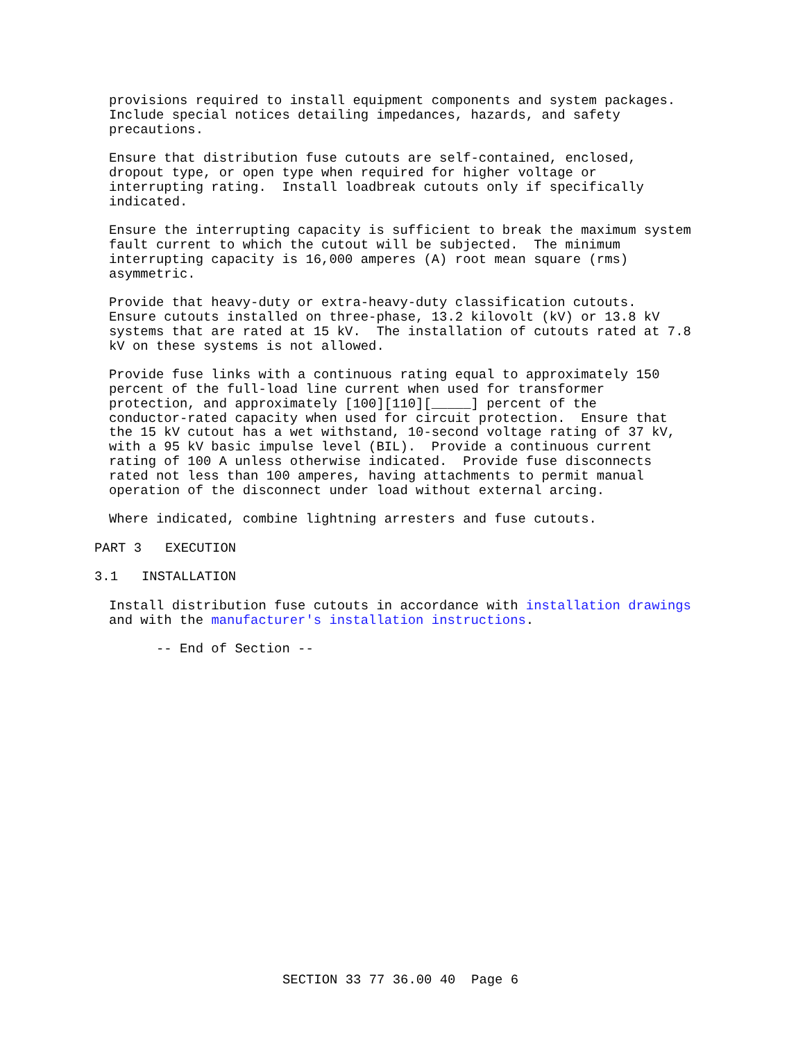provisions required to install equipment components and system packages.
Include special notices detailing impedances, hazards, and safety
precautions.
Ensure that distribution fuse cutouts are self-contained, enclosed,
dropout type, or open type when required for higher voltage or
interrupting rating.  Install loadbreak cutouts only if specifically
indicated.
Ensure the interrupting capacity is sufficient to break the maximum system
fault current to which the cutout will be subjected.  The minimum
interrupting capacity is 16,000 amperes (A) root mean square (rms)
asymmetric.
Provide that heavy-duty or extra-heavy-duty classification cutouts.
Ensure cutouts installed on three-phase, 13.2 kilovolt (kV) or 13.8 kV
systems that are rated at 15 kV.  The installation of cutouts rated at 7.8
kV on these systems is not allowed.
Provide fuse links with a continuous rating equal to approximately 150
percent of the full-load line current when used for transformer
protection, and approximately [100][110][_____] percent of the
conductor-rated capacity when used for circuit protection.  Ensure that
the 15 kV cutout has a wet withstand, 10-second voltage rating of 37 kV,
with a 95 kV basic impulse level (BIL).  Provide a continuous current
rating of 100 A unless otherwise indicated.  Provide fuse disconnects
rated not less than 100 amperes, having attachments to permit manual
operation of the disconnect under load without external arcing.
Where indicated, combine lightning arresters and fuse cutouts.
PART 3   EXECUTION
3.1   INSTALLATION
Install distribution fuse cutouts in accordance with installation drawings
and with the manufacturer's installation instructions.
      -- End of Section --
SECTION 33 77 36.00 40  Page 6